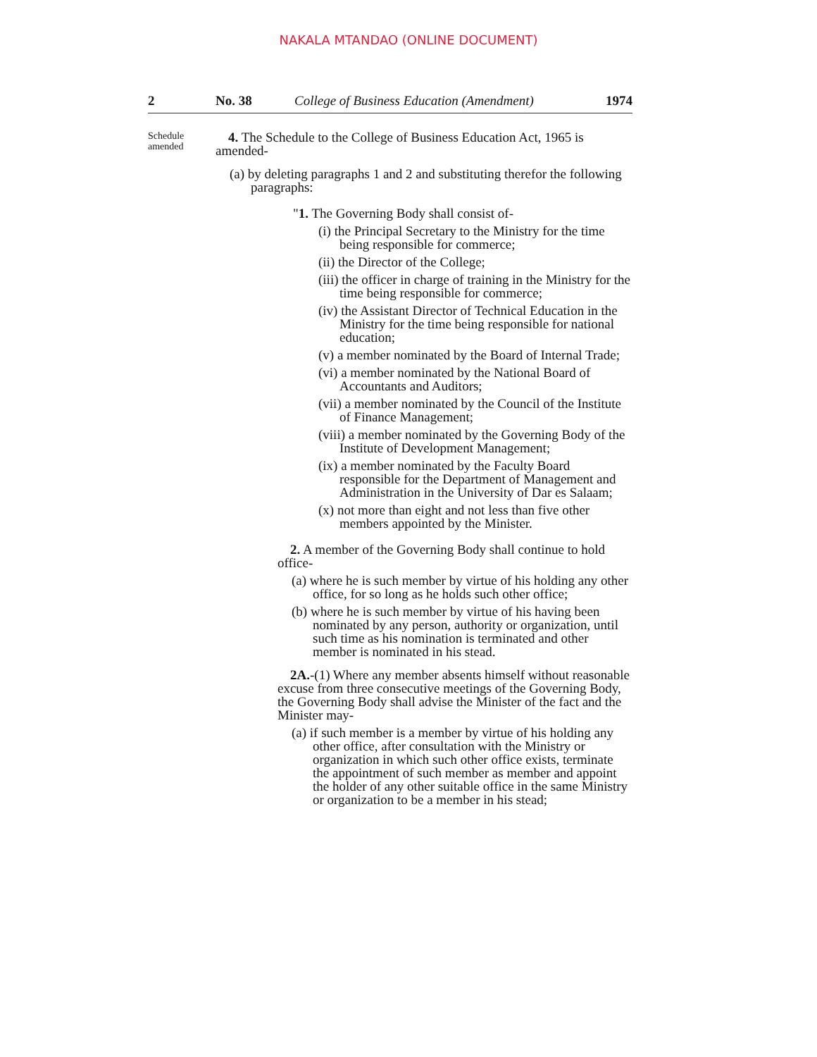NAKALA MTANDAO (ONLINE DOCUMENT)
2 No. 38 College of Business Education (Amendment) 1974
Schedule
amended
4. The Schedule to the College of Business Education Act, 1965 is amended-
(a) by deleting paragraphs 1 and 2 and substituting therefor the following paragraphs:
"1. The Governing Body shall consist of-
(i) the Principal Secretary to the Ministry for the time being responsible for commerce;
(ii) the Director of the College;
(iii) the officer in charge of training in the Ministry for the time being responsible for commerce;
(iv) the Assistant Director of Technical Education in the Ministry for the time being responsible for national education;
(v) a member nominated by the Board of Internal Trade;
(vi) a member nominated by the National Board of Accountants and Auditors;
(vii) a member nominated by the Council of the Institute of Finance Management;
(viii) a member nominated by the Governing Body of the Institute of Development Management;
(ix) a member nominated by the Faculty Board responsible for the Department of Management and Administration in the University of Dar es Salaam;
(x) not more than eight and not less than five other members appointed by the Minister.
2. A member of the Governing Body shall continue to hold office-
(a) where he is such member by virtue of his holding any other office, for so long as he holds such other office;
(b) where he is such member by virtue of his having been nominated by any person, authority or organization, until such time as his nomination is terminated and other member is nominated in his stead.
2A.-(1) Where any member absents himself without reasonable excuse from three consecutive meetings of the Governing Body, the Governing Body shall advise the Minister of the fact and the Minister may-
(a) if such member is a member by virtue of his holding any other office, after consultation with the Ministry or organization in which such other office exists, terminate the appointment of such member as member and appoint the holder of any other suitable office in the same Ministry or organization to be a member in his stead;